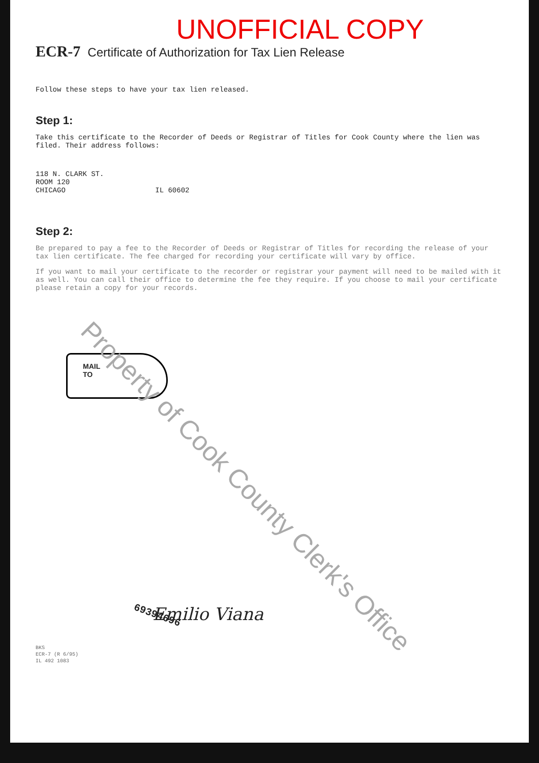Property of Cook County Clerk's Office
UNOFFICIAL COPY
ECR-7 Certificate of Authorization for Tax Lien Release
Follow these steps to have your tax lien released.
Step 1:
Take this certificate to the Recorder of Deeds or Registrar of Titles for Cook County where the lien was filed. Their address follows:
118 N. CLARK ST.
ROOM 120
CHICAGO IL 60602
Step 2:
Be prepared to pay a fee to the Recorder of Deeds or Registrar of Titles for recording the release of your tax lien certificate. The fee charged for recording your certificate will vary by office.
If you want to mail your certificate to the recorder or registrar your payment will need to be mailed with it as well. You can call their office to determine the fee they require. If you choose to mail your certificate please retain a copy for your records.
MAIL
TO
69394696
Emilio Viana
BKS
ECR-7 (R 6/95)
IL 492 1083